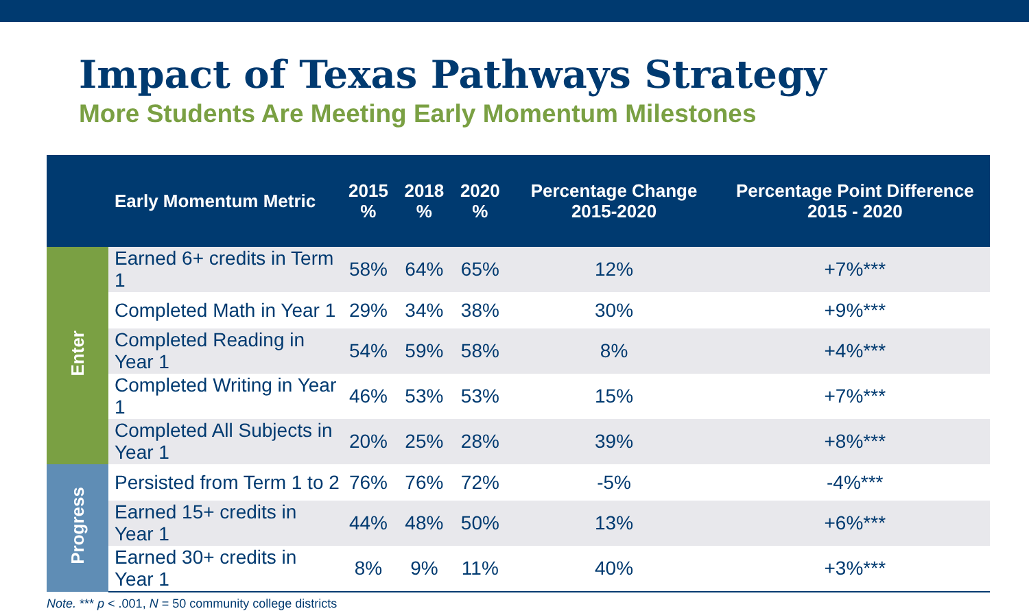Impact of Texas Pathways Strategy
More Students Are Meeting Early Momentum Milestones
| | Early Momentum Metric | 2015 % | 2018 % | 2020 % | Percentage Change 2015-2020 | Percentage Point Difference 2015 - 2020 |
| --- | --- | --- | --- | --- | --- | --- |
| Enter | Earned 6+ credits in Term 1 | 58% | 64% | 65% | 12% | +7%*** |
| | Completed Math in Year 1 | 29% | 34% | 38% | 30% | +9%*** |
| | Completed Reading in Year 1 | 54% | 59% | 58% | 8% | +4%*** |
| | Completed Writing in Year 1 | 46% | 53% | 53% | 15% | +7%*** |
| | Completed All Subjects in Year 1 | 20% | 25% | 28% | 39% | +8%*** |
| Progress | Persisted from Term 1 to 2 | 76% | 76% | 72% | -5% | -4%*** |
| | Earned 15+ credits in Year 1 | 44% | 48% | 50% | 13% | +6%*** |
| | Earned 30+ credits in Year 1 | 8% | 9% | 11% | 40% | +3%*** |
Note. *** p < .001, N = 50 community college districts